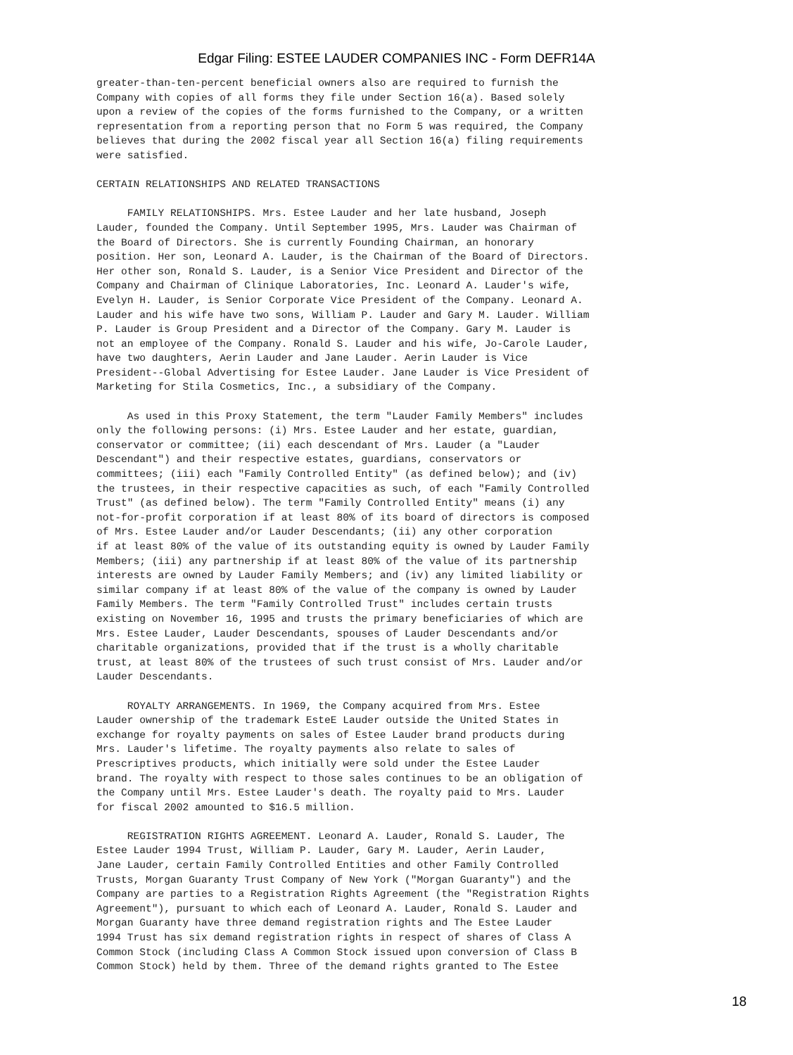Edgar Filing: ESTEE LAUDER COMPANIES INC - Form DEFR14A
greater-than-ten-percent beneficial owners also are required to furnish the
Company with copies of all forms they file under Section 16(a). Based solely
upon a review of the copies of the forms furnished to the Company, or a written
representation from a reporting person that no Form 5 was required, the Company
believes that during the 2002 fiscal year all Section 16(a) filing requirements
were satisfied.

CERTAIN RELATIONSHIPS AND RELATED TRANSACTIONS

     FAMILY RELATIONSHIPS. Mrs. Estee Lauder and her late husband, Joseph
Lauder, founded the Company. Until September 1995, Mrs. Lauder was Chairman of
the Board of Directors. She is currently Founding Chairman, an honorary
position. Her son, Leonard A. Lauder, is the Chairman of the Board of Directors.
Her other son, Ronald S. Lauder, is a Senior Vice President and Director of the
Company and Chairman of Clinique Laboratories, Inc. Leonard A. Lauder's wife,
Evelyn H. Lauder, is Senior Corporate Vice President of the Company. Leonard A.
Lauder and his wife have two sons, William P. Lauder and Gary M. Lauder. William
P. Lauder is Group President and a Director of the Company. Gary M. Lauder is
not an employee of the Company. Ronald S. Lauder and his wife, Jo-Carole Lauder,
have two daughters, Aerin Lauder and Jane Lauder. Aerin Lauder is Vice
President--Global Advertising for Estee Lauder. Jane Lauder is Vice President of
Marketing for Stila Cosmetics, Inc., a subsidiary of the Company.

     As used in this Proxy Statement, the term "Lauder Family Members" includes
only the following persons: (i) Mrs. Estee Lauder and her estate, guardian,
conservator or committee; (ii) each descendant of Mrs. Lauder (a "Lauder
Descendant") and their respective estates, guardians, conservators or
committees; (iii) each "Family Controlled Entity" (as defined below); and (iv)
the trustees, in their respective capacities as such, of each "Family Controlled
Trust" (as defined below). The term "Family Controlled Entity" means (i) any
not-for-profit corporation if at least 80% of its board of directors is composed
of Mrs. Estee Lauder and/or Lauder Descendants; (ii) any other corporation
if at least 80% of the value of its outstanding equity is owned by Lauder Family
Members; (iii) any partnership if at least 80% of the value of its partnership
interests are owned by Lauder Family Members; and (iv) any limited liability or
similar company if at least 80% of the value of the company is owned by Lauder
Family Members. The term "Family Controlled Trust" includes certain trusts
existing on November 16, 1995 and trusts the primary beneficiaries of which are
Mrs. Estee Lauder, Lauder Descendants, spouses of Lauder Descendants and/or
charitable organizations, provided that if the trust is a wholly charitable
trust, at least 80% of the trustees of such trust consist of Mrs. Lauder and/or
Lauder Descendants.

     ROYALTY ARRANGEMENTS. In 1969, the Company acquired from Mrs. Estee
Lauder ownership of the trademark EsteE Lauder outside the United States in
exchange for royalty payments on sales of Estee Lauder brand products during
Mrs. Lauder's lifetime. The royalty payments also relate to sales of
Prescriptives products, which initially were sold under the Estee Lauder
brand. The royalty with respect to those sales continues to be an obligation of
the Company until Mrs. Estee Lauder's death. The royalty paid to Mrs. Lauder
for fiscal 2002 amounted to $16.5 million.

     REGISTRATION RIGHTS AGREEMENT. Leonard A. Lauder, Ronald S. Lauder, The
Estee Lauder 1994 Trust, William P. Lauder, Gary M. Lauder, Aerin Lauder,
Jane Lauder, certain Family Controlled Entities and other Family Controlled
Trusts, Morgan Guaranty Trust Company of New York ("Morgan Guaranty") and the
Company are parties to a Registration Rights Agreement (the "Registration Rights
Agreement"), pursuant to which each of Leonard A. Lauder, Ronald S. Lauder and
Morgan Guaranty have three demand registration rights and The Estee Lauder
1994 Trust has six demand registration rights in respect of shares of Class A
Common Stock (including Class A Common Stock issued upon conversion of Class B
Common Stock) held by them. Three of the demand rights granted to The Estee
18